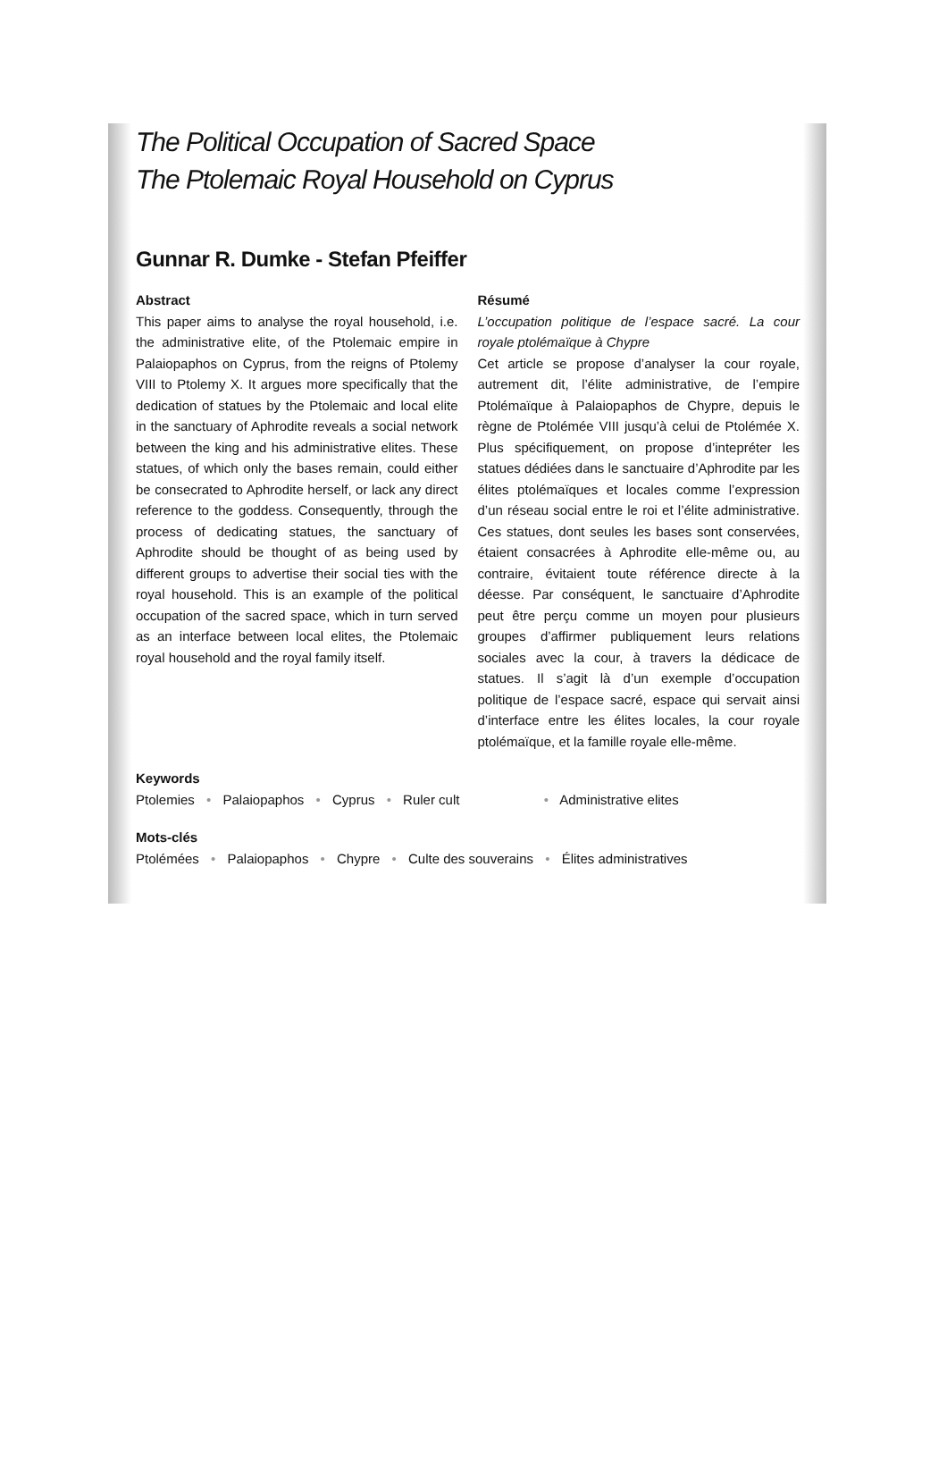The Political Occupation of Sacred Space
The Ptolemaic Royal Household on Cyprus
Gunnar R. Dumke - Stefan Pfeiffer
Abstract
This paper aims to analyse the royal household, i.e. the administrative elite, of the Ptolemaic empire in Palaiopaphos on Cyprus, from the reigns of Ptolemy VIII to Ptolemy X. It argues more specifically that the dedication of statues by the Ptolemaic and local elite in the sanctuary of Aphrodite reveals a social network between the king and his administrative elites. These statues, of which only the bases remain, could either be consecrated to Aphrodite herself, or lack any direct reference to the goddess. Consequently, through the process of dedicating statues, the sanctuary of Aphrodite should be thought of as being used by different groups to advertise their social ties with the royal household. This is an example of the political occupation of the sacred space, which in turn served as an interface between local elites, the Ptolemaic royal household and the royal family itself.
Résumé
L’occupation politique de l’espace sacré. La cour royale ptolémaïque à Chypre
Cet article se propose d’analyser la cour royale, autrement dit, l’élite administrative, de l’empire Ptolémaïque à Palaiopaphos de Chypre, depuis le règne de Ptolémée VIII jusqu’à celui de Ptolémée X. Plus spécifiquement, on propose d’intepréter les statues dédiées dans le sanctuaire d’Aphrodite par les élites ptolémaïques et locales comme l’expression d’un réseau social entre le roi et l’élite administrative. Ces statues, dont seules les bases sont conservées, étaient consacrées à Aphrodite elle-même ou, au contraire, évitaient toute référence directe à la déesse. Par conséquent, le sanctuaire d’Aphrodite peut être perçu comme un moyen pour plusieurs groupes d’affirmer publiquement leurs relations sociales avec la cour, à travers la dédicace de statues. Il s’agit là d’un exemple d’occupation politique de l’espace sacré, espace qui servait ainsi d’interface entre les élites locales, la cour royale ptolémaïque, et la famille royale elle-même.
Keywords
Ptolemies • Palaiopaphos • Cyprus • Ruler cult • Administrative elites
Mots-clés
Ptolémées • Palaiopaphos • Chypre • Culte des souverains • Élites administratives